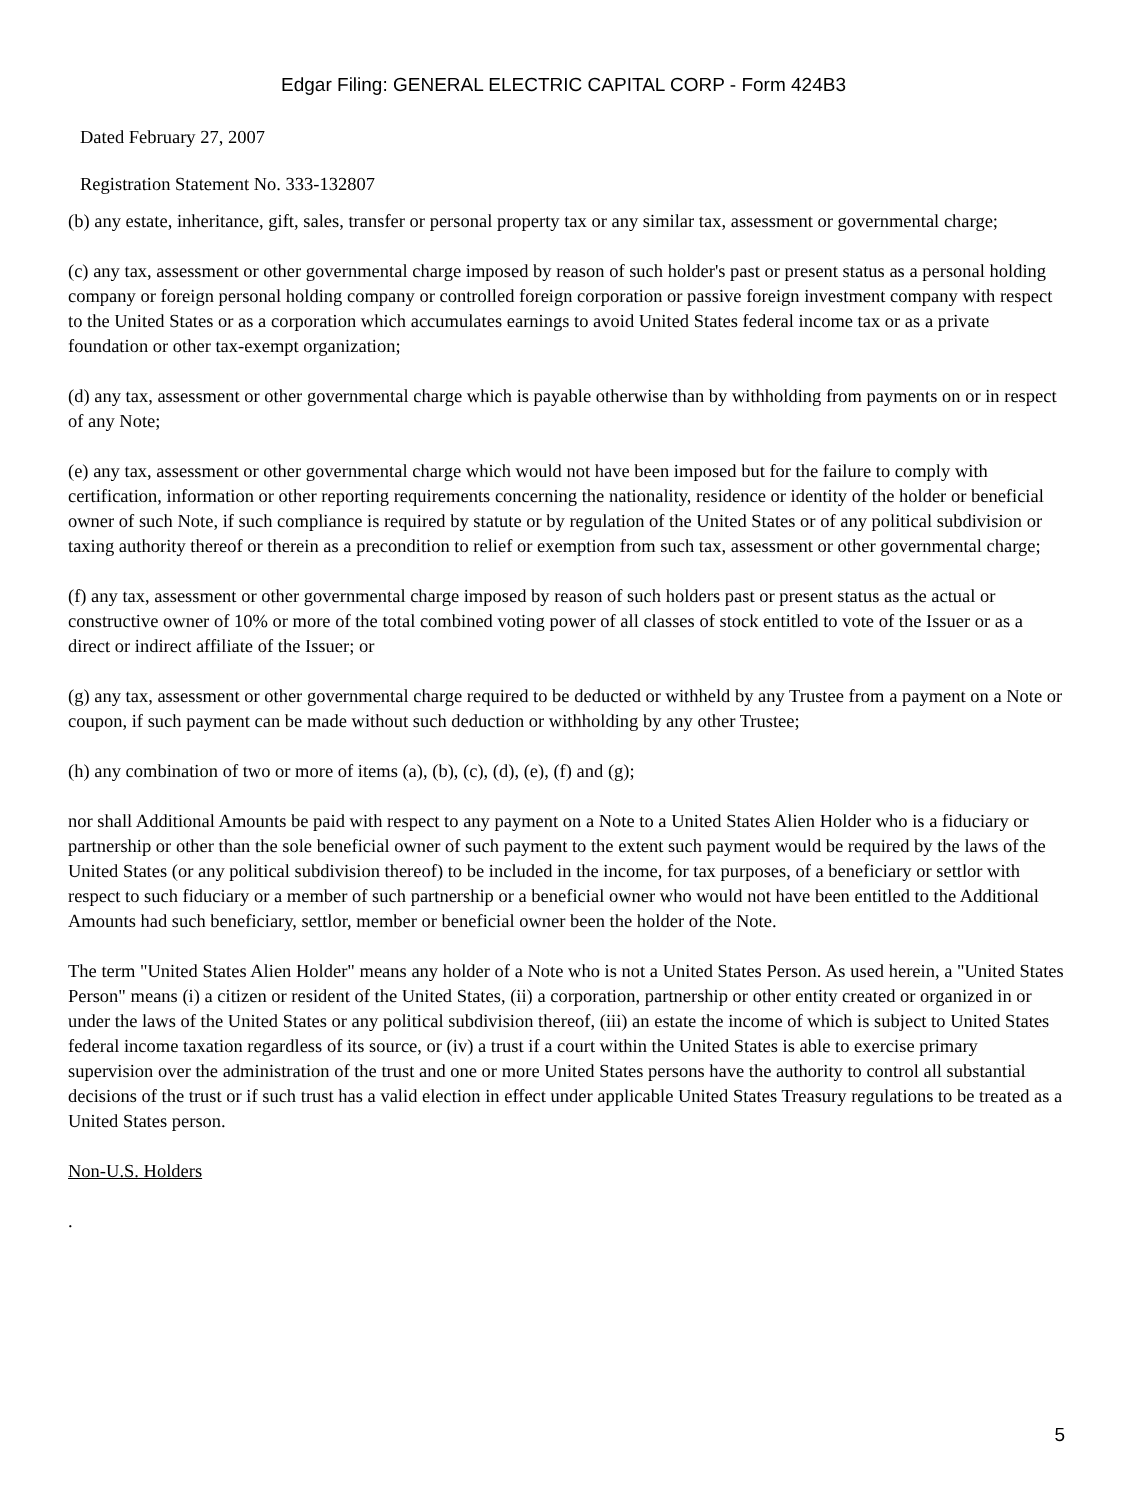Edgar Filing: GENERAL ELECTRIC CAPITAL CORP - Form 424B3
Dated February 27, 2007
Registration Statement No. 333-132807
(b) any estate, inheritance, gift, sales, transfer or personal property tax or any similar tax, assessment or governmental charge;
(c) any tax, assessment or other governmental charge imposed by reason of such holder's past or present status as a personal holding company or foreign personal holding company or controlled foreign corporation or passive foreign investment company with respect to the United States or as a corporation which accumulates earnings to avoid United States federal income tax or as a private foundation or other tax-exempt organization;
(d) any tax, assessment or other governmental charge which is payable otherwise than by withholding from payments on or in respect of any Note;
(e) any tax, assessment or other governmental charge which would not have been imposed but for the failure to comply with certification, information or other reporting requirements concerning the nationality, residence or identity of the holder or beneficial owner of such Note, if such compliance is required by statute or by regulation of the United States or of any political subdivision or taxing authority thereof or therein as a precondition to relief or exemption from such tax, assessment or other governmental charge;
(f) any tax, assessment or other governmental charge imposed by reason of such holders past or present status as the actual or constructive owner of 10% or more of the total combined voting power of all classes of stock entitled to vote of the Issuer or as a direct or indirect affiliate of the Issuer; or
(g) any tax, assessment or other governmental charge required to be deducted or withheld by any Trustee from a payment on a Note or coupon, if such payment can be made without such deduction or withholding by any other Trustee;
(h) any combination of two or more of items (a), (b), (c), (d), (e), (f) and (g);
nor shall Additional Amounts be paid with respect to any payment on a Note to a United States Alien Holder who is a fiduciary or partnership or other than the sole beneficial owner of such payment to the extent such payment would be required by the laws of the United States (or any political subdivision thereof) to be included in the income, for tax purposes, of a beneficiary or settlor with respect to such fiduciary or a member of such partnership or a beneficial owner who would not have been entitled to the Additional Amounts had such beneficiary, settlor, member or beneficial owner been the holder of the Note.
The term "United States Alien Holder" means any holder of a Note who is not a United States Person. As used herein, a "United States Person" means (i) a citizen or resident of the United States, (ii) a corporation, partnership or other entity created or organized in or under the laws of the United States or any political subdivision thereof, (iii) an estate the income of which is subject to United States federal income taxation regardless of its source, or (iv) a trust if a court within the United States is able to exercise primary supervision over the administration of the trust and one or more United States persons have the authority to control all substantial decisions of the trust or if such trust has a valid election in effect under applicable United States Treasury regulations to be treated as a United States person.
Non-U.S. Holders
.
5